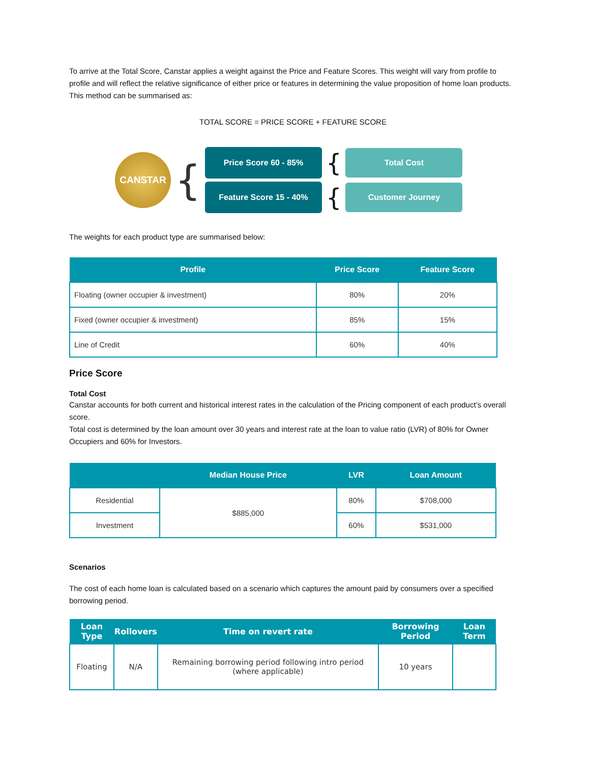To arrive at the Total Score, Canstar applies a weight against the Price and Feature Scores. This weight will vary from profile to profile and will reflect the relative significance of either price or features in determining the value proposition of home loan products. This method can be summarised as:
TOTAL SCORE = PRICE SCORE + FEATURE SCORE
CANSTAR
{
Price Score 60 - 85%
{
Total Cost
Feature Score 15 - 40%
{
Customer Journey
The weights for each product type are summarised below:
| Profile | Price Score | Feature Score |
| --- | --- | --- |
| Floating (owner occupier & investment) | 80% | 20% |
| Fixed (owner occupier & investment) | 85% | 15% |
| Line of Credit | 60% | 40% |
Price Score
Total Cost
Canstar accounts for both current and historical interest rates in the calculation of the Pricing component of each product’s overall score.
Total cost is determined by the loan amount over 30 years and interest rate at the loan to value ratio (LVR) of 80% for Owner Occupiers and 60% for Investors.
| | Median House Price | LVR | Loan Amount |
| --- | --- | --- | --- |
| Residential | $885,000 | 80% | $708,000 |
| Investment | | 60% | $531,000 |
Scenarios
The cost of each home loan is calculated based on a scenario which captures the amount paid by consumers over a specified borrowing period.
| Loan Type | Rollovers | Time on revert rate | Borrowing Period | Loan Term |
| --- | --- | --- | --- | --- |
| Floating | N/A | Remaining borrowing period following intro period (where applicable) | 10 years | |